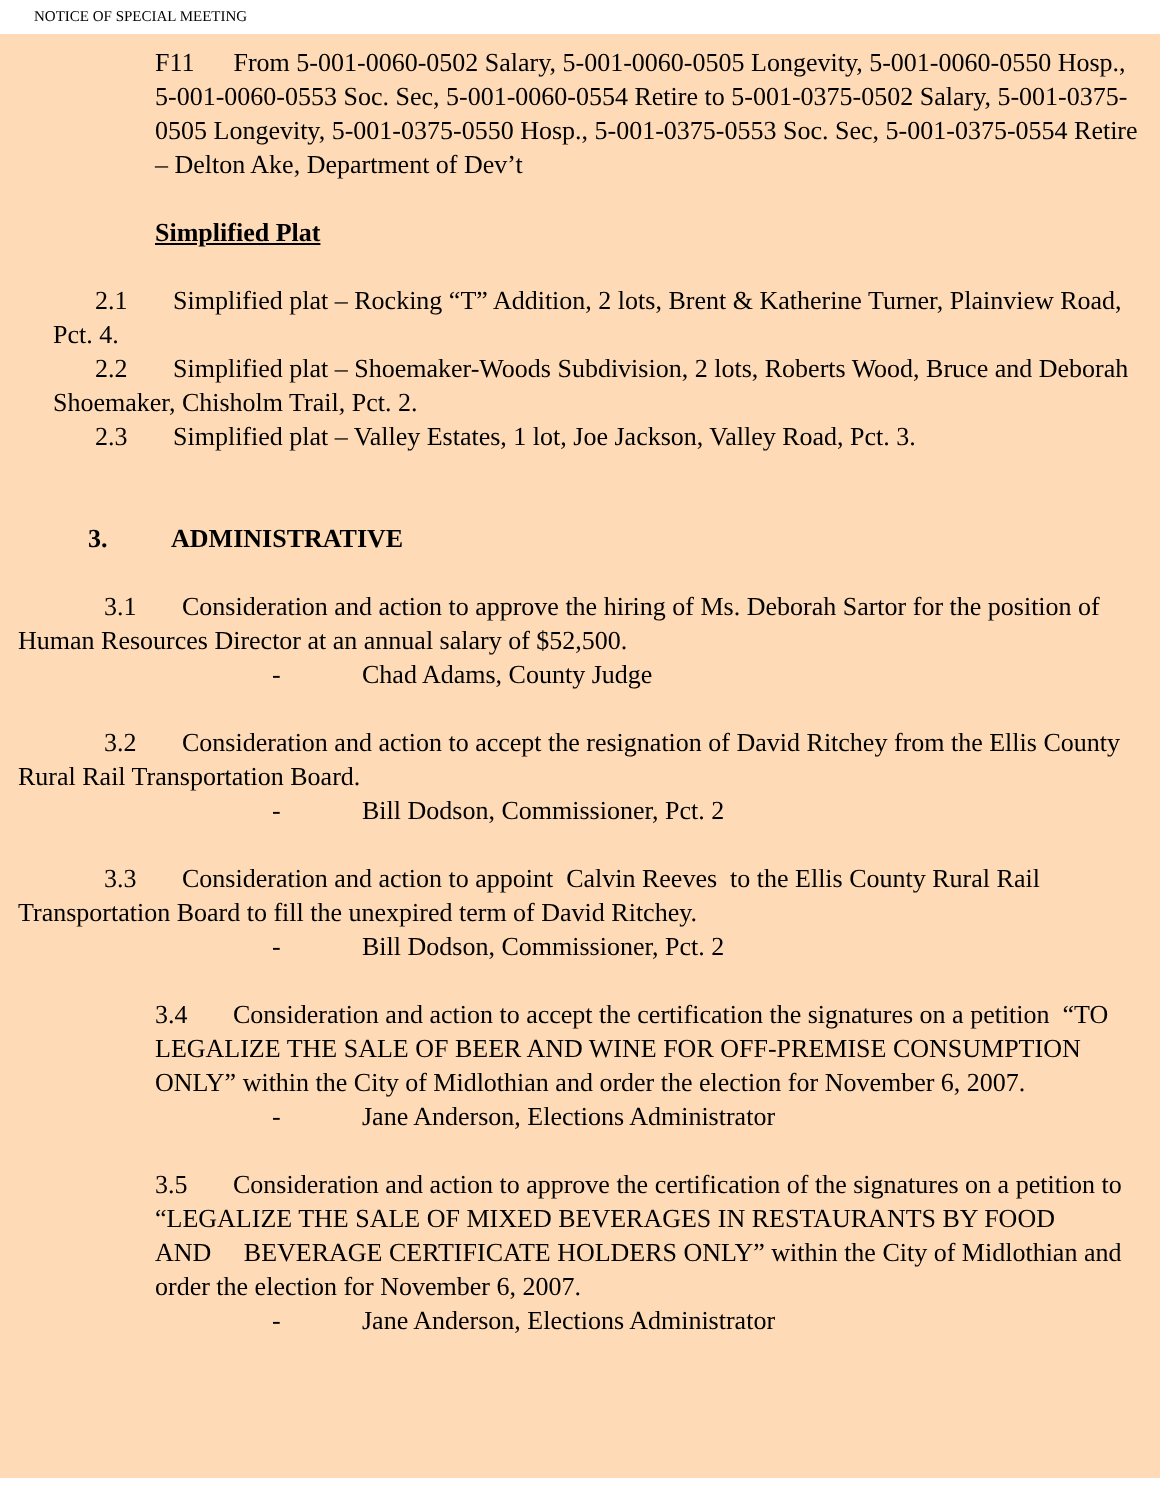NOTICE OF SPECIAL MEETING
F11 From 5-001-0060-0502 Salary, 5-001-0060-0505 Longevity, 5-001-0060-0550 Hosp., 5-001-0060-0553 Soc. Sec, 5-001-0060-0554 Retire to 5-001-0375-0502 Salary, 5-001-0375-0505 Longevity, 5-001-0375-0550 Hosp., 5-001-0375-0553 Soc. Sec, 5-001-0375-0554 Retire – Delton Ake, Department of Dev’t
Simplified Plat
2.1 Simplified plat – Rocking “T” Addition, 2 lots, Brent & Katherine Turner, Plainview Road, Pct. 4.
2.2 Simplified plat – Shoemaker-Woods Subdivision, 2 lots, Roberts Wood, Bruce and Deborah Shoemaker, Chisholm Trail, Pct. 2.
2.3 Simplified plat – Valley Estates, 1 lot, Joe Jackson, Valley Road, Pct. 3.
3. ADMINISTRATIVE
3.1 Consideration and action to approve the hiring of Ms. Deborah Sartor for the position of Human Resources Director at an annual salary of $52,500.
- Chad Adams, County Judge
3.2 Consideration and action to accept the resignation of David Ritchey from the Ellis County Rural Rail Transportation Board.
- Bill Dodson, Commissioner, Pct. 2
3.3 Consideration and action to appoint Calvin Reeves to the Ellis County Rural Rail Transportation Board to fill the unexpired term of David Ritchey.
- Bill Dodson, Commissioner, Pct. 2
3.4 Consideration and action to accept the certification the signatures on a petition “TO LEGALIZE THE SALE OF BEER AND WINE FOR OFF-PREMISE CONSUMPTION ONLY” within the City of Midlothian and order the election for November 6, 2007.
- Jane Anderson, Elections Administrator
3.5 Consideration and action to approve the certification of the signatures on a petition to “LEGALIZE THE SALE OF MIXED BEVERAGES IN RESTAURANTS BY FOOD AND BEVERAGE CERTIFICATE HOLDERS ONLY” within the City of Midlothian and order the election for November 6, 2007.
- Jane Anderson, Elections Administrator